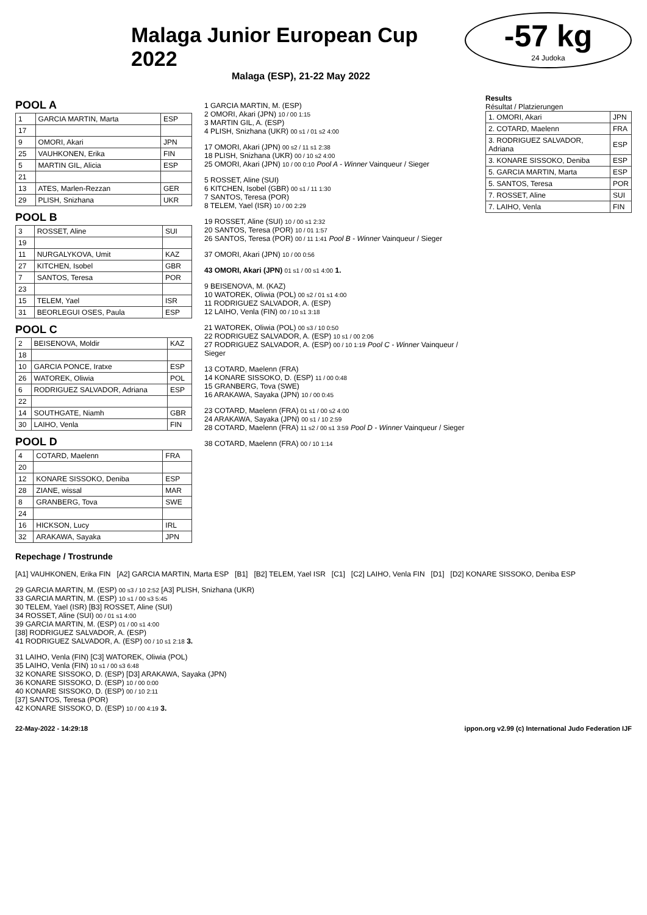-57 kg
24 Judoka
Malaga Junior European Cup 2022
Malaga (ESP), 21-22 May 2022
POOL A
| 1 | GARCIA MARTIN, Marta | ESP |
| 17 | | |
| 9 | OMORI, Akari | JPN |
| 25 | VAUHKONEN, Erika | FIN |
| 5 | MARTIN GIL, Alicia | ESP |
| 21 | | |
| 13 | ATES, Marlen-Rezzan | GER |
| 29 | PLISH, Snizhana | UKR |
POOL B
| 3 | ROSSET, Aline | SUI |
| 19 | | |
| 11 | NURGALYKOVA, Umit | KAZ |
| 27 | KITCHEN, Isobel | GBR |
| 7 | SANTOS, Teresa | POR |
| 23 | | |
| 15 | TELEM, Yael | ISR |
| 31 | BEORLEGUI OSES, Paula | ESP |
POOL C
| 2 | BEISENOVA, Moldir | KAZ |
| 18 | | |
| 10 | GARCIA PONCE, Iratxe | ESP |
| 26 | WATOREK, Oliwia | POL |
| 6 | RODRIGUEZ SALVADOR, Adriana | ESP |
| 22 | | |
| 14 | SOUTHGATE, Niamh | GBR |
| 30 | LAIHO, Venla | FIN |
POOL D
| 4 | COTARD, Maelenn | FRA |
| 20 | | |
| 12 | KONARE SISSOKO, Deniba | ESP |
| 28 | ZIANE, wissal | MAR |
| 8 | GRANBERG, Tova | SWE |
| 24 | | |
| 16 | HICKSON, Lucy | IRL |
| 32 | ARAKAWA, Sayaka | JPN |
1 GARCIA MARTIN, M. (ESP)
2 OMORI, Akari (JPN) 10 / 00 1:15
3 MARTIN GIL, A. (ESP)
4 PLISH, Snizhana (UKR) 00 s1 / 01 s2 4:00
17 OMORI, Akari (JPN) 00 s2 / 11 s1 2:38
18 PLISH, Snizhana (UKR) 00 / 10 s2 4:00
25 OMORI, Akari (JPN) 10 / 00 0:10 Pool A - Winner Vainqueur / Sieger
5 ROSSET, Aline (SUI)
6 KITCHEN, Isobel (GBR) 00 s1 / 11 1:30
7 SANTOS, Teresa (POR)
8 TELEM, Yael (ISR) 10 / 00 2:29
19 ROSSET, Aline (SUI) 10 / 00 s1 2:32
20 SANTOS, Teresa (POR) 10 / 01 1:57
26 SANTOS, Teresa (POR) 00 / 11 1:41 Pool B - Winner Vainqueur / Sieger
37 OMORI, Akari (JPN) 10 / 00 0:56
43 OMORI, Akari (JPN) 01 s1 / 00 s1 4:00 1.
9 BEISENOVA, M. (KAZ)
10 WATOREK, Oliwia (POL) 00 s2 / 01 s1 4:00
11 RODRIGUEZ SALVADOR, A. (ESP)
12 LAIHO, Venla (FIN) 00 / 10 s1 3:18
21 WATOREK, Oliwia (POL) 00 s3 / 10 0:50
22 RODRIGUEZ SALVADOR, A. (ESP) 10 s1 / 00 2:06
27 RODRIGUEZ SALVADOR, A. (ESP) 00 / 10 1:19 Pool C - Winner Vainqueur / Sieger
13 COTARD, Maelenn (FRA)
14 KONARE SISSOKO, D. (ESP) 11 / 00 0:48
15 GRANBERG, Tova (SWE)
16 ARAKAWA, Sayaka (JPN) 10 / 00 0:45
23 COTARD, Maelenn (FRA) 01 s1 / 00 s2 4:00
24 ARAKAWA, Sayaka (JPN) 00 s1 / 10 2:59
28 COTARD, Maelenn (FRA) 11 s2 / 00 s1 3:59 Pool D - Winner Vainqueur / Sieger
38 COTARD, Maelenn (FRA) 00 / 10 1:14
Results
Résultat / Platzierungen
| 1. OMORI, Akari | JPN |
| 2. COTARD, Maelenn | FRA |
| 3. RODRIGUEZ SALVADOR, Adriana | ESP |
| 3. KONARE SISSOKO, Deniba | ESP |
| 5. GARCIA MARTIN, Marta | ESP |
| 5. SANTOS, Teresa | POR |
| 7. ROSSET, Aline | SUI |
| 7. LAIHO, Venla | FIN |
Repechage / Trostrunde
[A1] VAUHKONEN, Erika FIN [A2] GARCIA MARTIN, Marta ESP [B1] [B2] TELEM, Yael ISR [C1] [C2] LAIHO, Venla FIN [D1] [D2] KONARE SISSOKO, Deniba ESP
29 GARCIA MARTIN, M. (ESP) 00 s3 / 10 2:52 [A3] PLISH, Snizhana (UKR)
33 GARCIA MARTIN, M. (ESP) 10 s1 / 00 s3 5:45
30 TELEM, Yael (ISR) [B3] ROSSET, Aline (SUI)
34 ROSSET, Aline (SUI) 00 / 01 s1 4:00
39 GARCIA MARTIN, M. (ESP) 01 / 00 s1 4:00
[38] RODRIGUEZ SALVADOR, A. (ESP)
41 RODRIGUEZ SALVADOR, A. (ESP) 00 / 10 s1 2:18 3.
31 LAIHO, Venla (FIN) [C3] WATOREK, Oliwia (POL)
35 LAIHO, Venla (FIN) 10 s1 / 00 s3 6:48
32 KONARE SISSOKO, D. (ESP) [D3] ARAKAWA, Sayaka (JPN)
36 KONARE SISSOKO, D. (ESP) 10 / 00 0:00
40 KONARE SISSOKO, D. (ESP) 00 / 10 2:11
[37] SANTOS, Teresa (POR)
42 KONARE SISSOKO, D. (ESP) 10 / 00 4:19 3.
22-May-2022 - 14:29:18 ippon.org v2.99 (c) International Judo Federation IJF